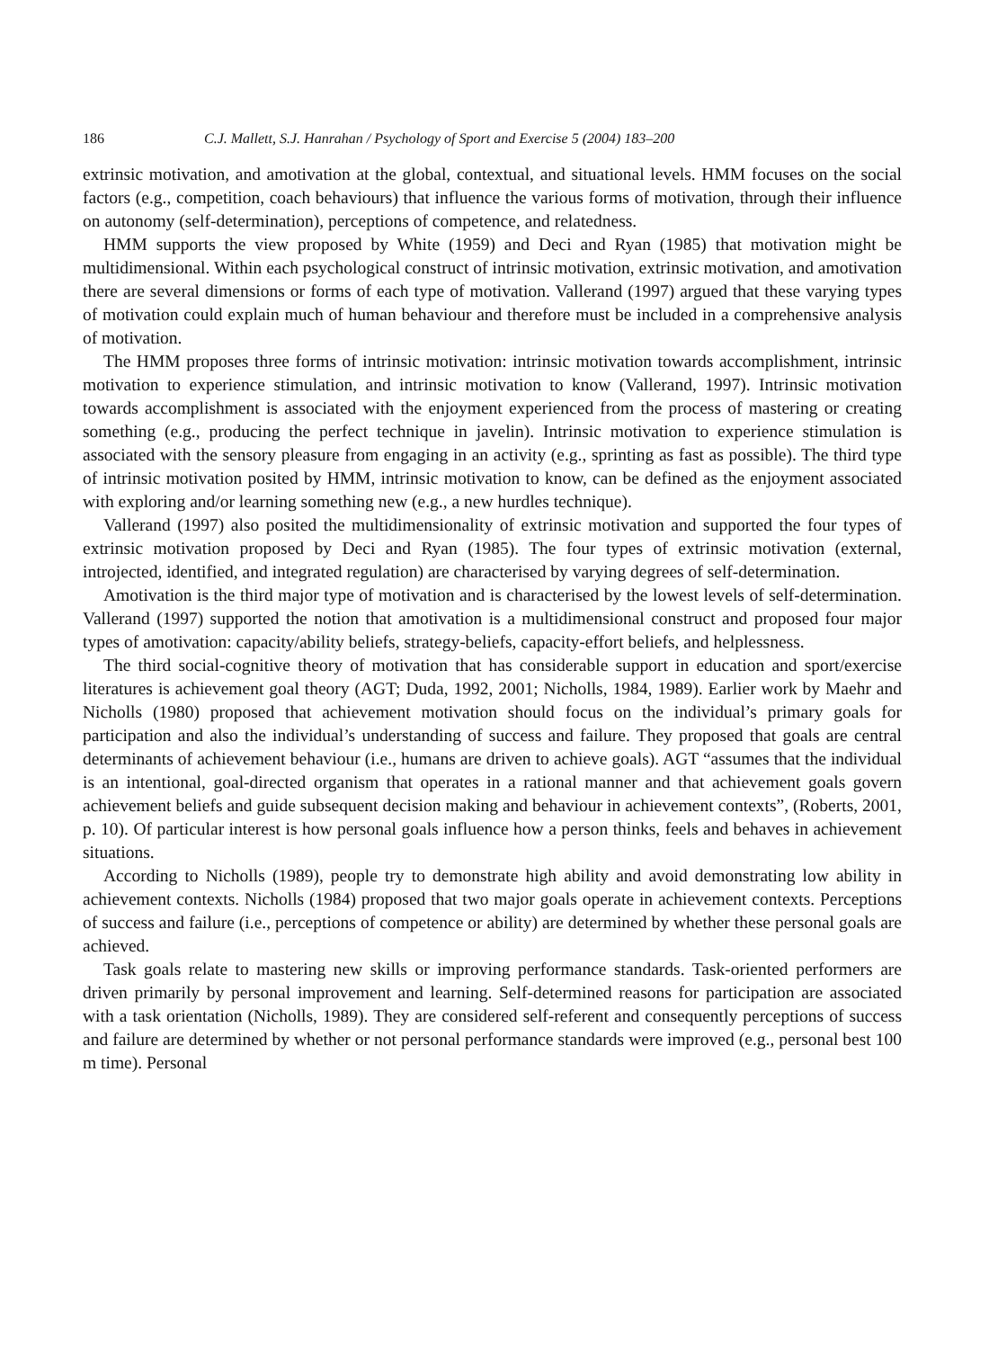186 C.J. Mallett, S.J. Hanrahan / Psychology of Sport and Exercise 5 (2004) 183–200
extrinsic motivation, and amotivation at the global, contextual, and situational levels. HMM focuses on the social factors (e.g., competition, coach behaviours) that influence the various forms of motivation, through their influence on autonomy (self-determination), perceptions of competence, and relatedness.
HMM supports the view proposed by White (1959) and Deci and Ryan (1985) that motivation might be multidimensional. Within each psychological construct of intrinsic motivation, extrinsic motivation, and amotivation there are several dimensions or forms of each type of motivation. Vallerand (1997) argued that these varying types of motivation could explain much of human behaviour and therefore must be included in a comprehensive analysis of motivation.
The HMM proposes three forms of intrinsic motivation: intrinsic motivation towards accomplishment, intrinsic motivation to experience stimulation, and intrinsic motivation to know (Vallerand, 1997). Intrinsic motivation towards accomplishment is associated with the enjoyment experienced from the process of mastering or creating something (e.g., producing the perfect technique in javelin). Intrinsic motivation to experience stimulation is associated with the sensory pleasure from engaging in an activity (e.g., sprinting as fast as possible). The third type of intrinsic motivation posited by HMM, intrinsic motivation to know, can be defined as the enjoyment associated with exploring and/or learning something new (e.g., a new hurdles technique).
Vallerand (1997) also posited the multidimensionality of extrinsic motivation and supported the four types of extrinsic motivation proposed by Deci and Ryan (1985). The four types of extrinsic motivation (external, introjected, identified, and integrated regulation) are characterised by varying degrees of self-determination.
Amotivation is the third major type of motivation and is characterised by the lowest levels of self-determination. Vallerand (1997) supported the notion that amotivation is a multidimensional construct and proposed four major types of amotivation: capacity/ability beliefs, strategy-beliefs, capacity-effort beliefs, and helplessness.
The third social-cognitive theory of motivation that has considerable support in education and sport/exercise literatures is achievement goal theory (AGT; Duda, 1992, 2001; Nicholls, 1984, 1989). Earlier work by Maehr and Nicholls (1980) proposed that achievement motivation should focus on the individual’s primary goals for participation and also the individual’s understanding of success and failure. They proposed that goals are central determinants of achievement behaviour (i.e., humans are driven to achieve goals). AGT “assumes that the individual is an intentional, goal-directed organism that operates in a rational manner and that achievement goals govern achievement beliefs and guide subsequent decision making and behaviour in achievement contexts”, (Roberts, 2001, p. 10). Of particular interest is how personal goals influence how a person thinks, feels and behaves in achievement situations.
According to Nicholls (1989), people try to demonstrate high ability and avoid demonstrating low ability in achievement contexts. Nicholls (1984) proposed that two major goals operate in achievement contexts. Perceptions of success and failure (i.e., perceptions of competence or ability) are determined by whether these personal goals are achieved.
Task goals relate to mastering new skills or improving performance standards. Task-oriented performers are driven primarily by personal improvement and learning. Self-determined reasons for participation are associated with a task orientation (Nicholls, 1989). They are considered self-referent and consequently perceptions of success and failure are determined by whether or not personal performance standards were improved (e.g., personal best 100 m time). Personal